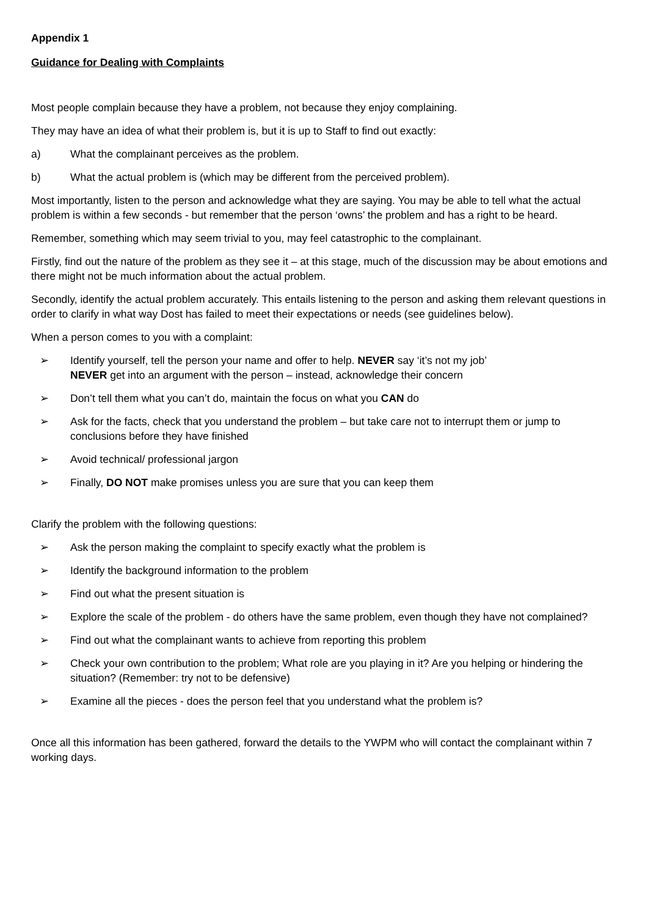Appendix 1
Guidance for Dealing with Complaints
Most people complain because they have a problem, not because they enjoy complaining.
They may have an idea of what their problem is, but it is up to Staff to find out exactly:
a) What the complainant perceives as the problem.
b) What the actual problem is (which may be different from the perceived problem).
Most importantly, listen to the person and acknowledge what they are saying. You may be able to tell what the actual problem is within a few seconds - but remember that the person ‘owns’ the problem and has a right to be heard.
Remember, something which may seem trivial to you, may feel catastrophic to the complainant.
Firstly, find out the nature of the problem as they see it – at this stage, much of the discussion may be about emotions and there might not be much information about the actual problem.
Secondly, identify the actual problem accurately. This entails listening to the person and asking them relevant questions in order to clarify in what way Dost has failed to meet their expectations or needs (see guidelines below).
When a person comes to you with a complaint:
➢ Identify yourself, tell the person your name and offer to help. NEVER say ‘it’s not my job’
NEVER get into an argument with the person – instead, acknowledge their concern
➢ Don’t tell them what you can’t do, maintain the focus on what you CAN do
➢ Ask for the facts, check that you understand the problem – but take care not to interrupt them or jump to conclusions before they have finished
➢ Avoid technical/ professional jargon
➢ Finally, DO NOT make promises unless you are sure that you can keep them
Clarify the problem with the following questions:
➢ Ask the person making the complaint to specify exactly what the problem is
➢ Identify the background information to the problem
➢ Find out what the present situation is
➢ Explore the scale of the problem - do others have the same problem, even though they have not complained?
➢ Find out what the complainant wants to achieve from reporting this problem
➢ Check your own contribution to the problem; What role are you playing in it? Are you helping or hindering the situation? (Remember: try not to be defensive)
➢ Examine all the pieces - does the person feel that you understand what the problem is?
Once all this information has been gathered, forward the details to the YWPM who will contact the complainant within 7 working days.